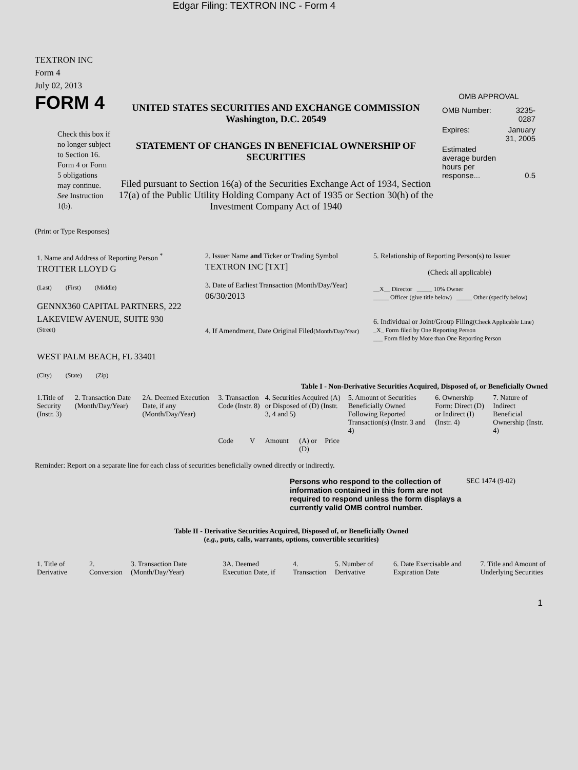Edgar Filing: TEXTRON INC - Form 4
TEXTRON INC
Form 4
July 02, 2013
FORM 4
Check this box if no longer subject to Section 16. Form 4 or Form 5 obligations may continue. See Instruction 1(b).
UNITED STATES SECURITIES AND EXCHANGE COMMISSION
Washington, D.C. 20549
STATEMENT OF CHANGES IN BENEFICIAL OWNERSHIP OF SECURITIES
Filed pursuant to Section 16(a) of the Securities Exchange Act of 1934, Section 17(a) of the Public Utility Holding Company Act of 1935 or Section 30(h) of the Investment Company Act of 1940
OMB APPROVAL
| OMB Number: | 3235-0287 |
| Expires: | January 31, 2005 |
| Estimated average burden hours per response... | 0.5 |
(Print or Type Responses)
| 1. Name and Address of Reporting Person <sup>*</sup> TROTTER LLOYD G (Last) (First) (Middle) GENNX360 CAPITAL PARTNERS, 222 LAKEVIEW AVENUE, SUITE 930 (Street) WEST PALM BEACH, FL 33401 (City) (State) (Zip) | 2. Issuer Name and Ticker or Trading Symbol TEXTRON INC [TXT] 3. Date of Earliest Transaction (Month/Day/Year) 06/30/2013 4. If Amendment, Date Original Filed (Month/Day/Year) | 5. Relationship of Reporting Person(s) to Issuer (Check all applicable) __X__ Director _____ 10% Owner _____ Officer (give title below) _____ Other (specify below) 6. Individual or Joint/Group Filing (Check Applicable Line) _X_ Form filed by One Reporting Person ___ Form filed by More than One Reporting Person |
Table I - Non-Derivative Securities Acquired, Disposed of, or Beneficially Owned
| 1.Title of Security (Instr. 3) | 2. Transaction Date (Month/Day/Year) | 2A. Deemed Execution Date, if any (Month/Day/Year) | 3. Transaction Code (Instr. 8) | | 4. Securities Acquired (A) or Disposed of (D) (Instr. 3, 4 and 5) | | | 5. Amount of Securities Beneficially Owned Following Reported Transaction(s) (Instr. 3 and 4) | 6. Ownership Form: Direct (D) or Indirect (I) (Instr. 4) | 7. Nature of Indirect Beneficial Ownership (Instr. 4) |
| --- | --- | --- | --- | --- | --- | --- | --- | --- | --- | --- |
| | | | Code | V | Amount | (A) or (D) | Price | | | |
Reminder: Report on a separate line for each class of securities beneficially owned directly or indirectly.
Persons who respond to the collection of information contained in this form are not required to respond unless the form displays a currently valid OMB control number.
SEC 1474 (9-02)
Table II - Derivative Securities Acquired, Disposed of, or Beneficially Owned
(e.g., puts, calls, warrants, options, convertible securities)
| 1. Title of Derivative | 2. Conversion | 3. Transaction Date (Month/Day/Year) | 3A. Deemed Execution Date, if | 4. Transaction | 5. Number of Derivative | 6. Date Exercisable and Expiration Date | 7. Title and Amount of Underlying Securities |
| --- | --- | --- | --- | --- | --- | --- | --- |
1